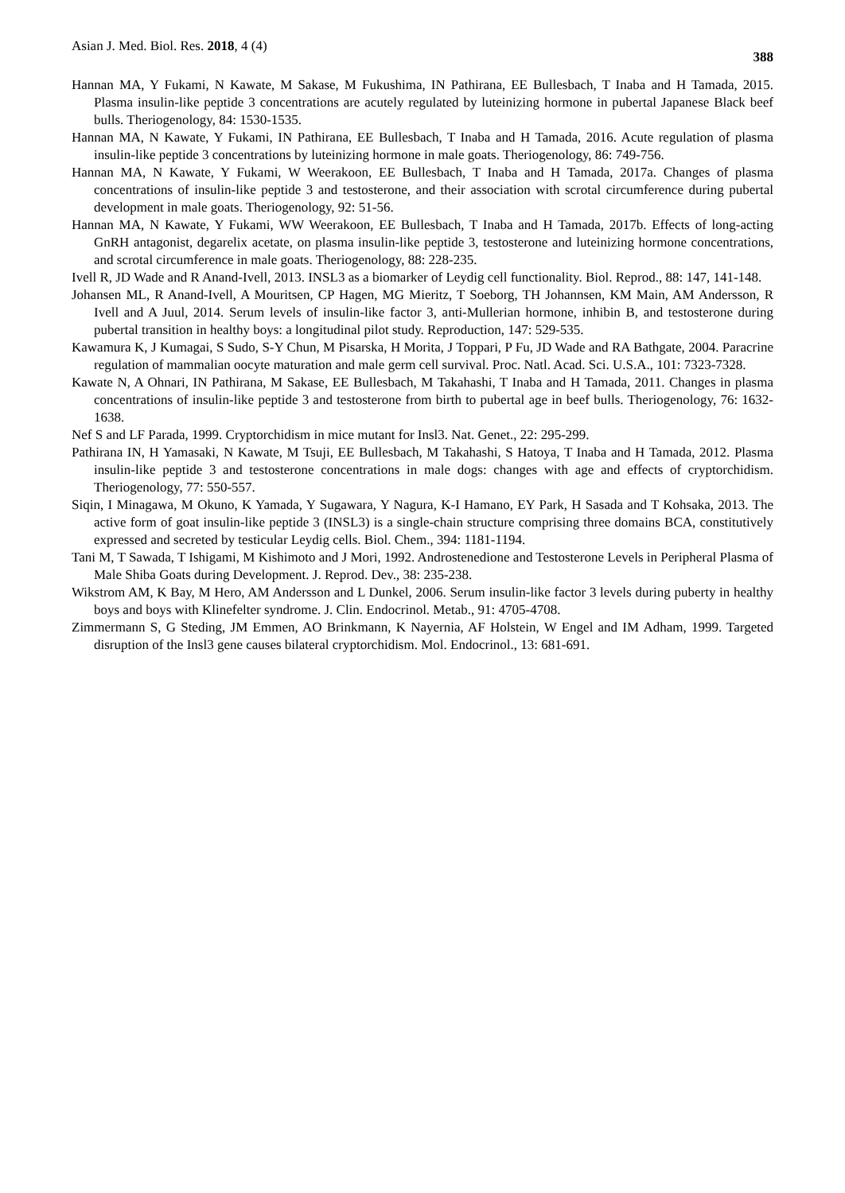Asian J. Med. Biol. Res. 2018, 4 (4) 388
Hannan MA, Y Fukami, N Kawate, M Sakase, M Fukushima, IN Pathirana, EE Bullesbach, T Inaba and H Tamada, 2015. Plasma insulin-like peptide 3 concentrations are acutely regulated by luteinizing hormone in pubertal Japanese Black beef bulls. Theriogenology, 84: 1530-1535.
Hannan MA, N Kawate, Y Fukami, IN Pathirana, EE Bullesbach, T Inaba and H Tamada, 2016. Acute regulation of plasma insulin-like peptide 3 concentrations by luteinizing hormone in male goats. Theriogenology, 86: 749-756.
Hannan MA, N Kawate, Y Fukami, W Weerakoon, EE Bullesbach, T Inaba and H Tamada, 2017a. Changes of plasma concentrations of insulin-like peptide 3 and testosterone, and their association with scrotal circumference during pubertal development in male goats. Theriogenology, 92: 51-56.
Hannan MA, N Kawate, Y Fukami, WW Weerakoon, EE Bullesbach, T Inaba and H Tamada, 2017b. Effects of long-acting GnRH antagonist, degarelix acetate, on plasma insulin-like peptide 3, testosterone and luteinizing hormone concentrations, and scrotal circumference in male goats. Theriogenology, 88: 228-235.
Ivell R, JD Wade and R Anand-Ivell, 2013. INSL3 as a biomarker of Leydig cell functionality. Biol. Reprod., 88: 147, 141-148.
Johansen ML, R Anand-Ivell, A Mouritsen, CP Hagen, MG Mieritz, T Soeborg, TH Johannsen, KM Main, AM Andersson, R Ivell and A Juul, 2014. Serum levels of insulin-like factor 3, anti-Mullerian hormone, inhibin B, and testosterone during pubertal transition in healthy boys: a longitudinal pilot study. Reproduction, 147: 529-535.
Kawamura K, J Kumagai, S Sudo, S-Y Chun, M Pisarska, H Morita, J Toppari, P Fu, JD Wade and RA Bathgate, 2004. Paracrine regulation of mammalian oocyte maturation and male germ cell survival. Proc. Natl. Acad. Sci. U.S.A., 101: 7323-7328.
Kawate N, A Ohnari, IN Pathirana, M Sakase, EE Bullesbach, M Takahashi, T Inaba and H Tamada, 2011. Changes in plasma concentrations of insulin-like peptide 3 and testosterone from birth to pubertal age in beef bulls. Theriogenology, 76: 1632-1638.
Nef S and LF Parada, 1999. Cryptorchidism in mice mutant for Insl3. Nat. Genet., 22: 295-299.
Pathirana IN, H Yamasaki, N Kawate, M Tsuji, EE Bullesbach, M Takahashi, S Hatoya, T Inaba and H Tamada, 2012. Plasma insulin-like peptide 3 and testosterone concentrations in male dogs: changes with age and effects of cryptorchidism. Theriogenology, 77: 550-557.
Siqin, I Minagawa, M Okuno, K Yamada, Y Sugawara, Y Nagura, K-I Hamano, EY Park, H Sasada and T Kohsaka, 2013. The active form of goat insulin-like peptide 3 (INSL3) is a single-chain structure comprising three domains BCA, constitutively expressed and secreted by testicular Leydig cells. Biol. Chem., 394: 1181-1194.
Tani M, T Sawada, T Ishigami, M Kishimoto and J Mori, 1992. Androstenedione and Testosterone Levels in Peripheral Plasma of Male Shiba Goats during Development. J. Reprod. Dev., 38: 235-238.
Wikstrom AM, K Bay, M Hero, AM Andersson and L Dunkel, 2006. Serum insulin-like factor 3 levels during puberty in healthy boys and boys with Klinefelter syndrome. J. Clin. Endocrinol. Metab., 91: 4705-4708.
Zimmermann S, G Steding, JM Emmen, AO Brinkmann, K Nayernia, AF Holstein, W Engel and IM Adham, 1999. Targeted disruption of the Insl3 gene causes bilateral cryptorchidism. Mol. Endocrinol., 13: 681-691.